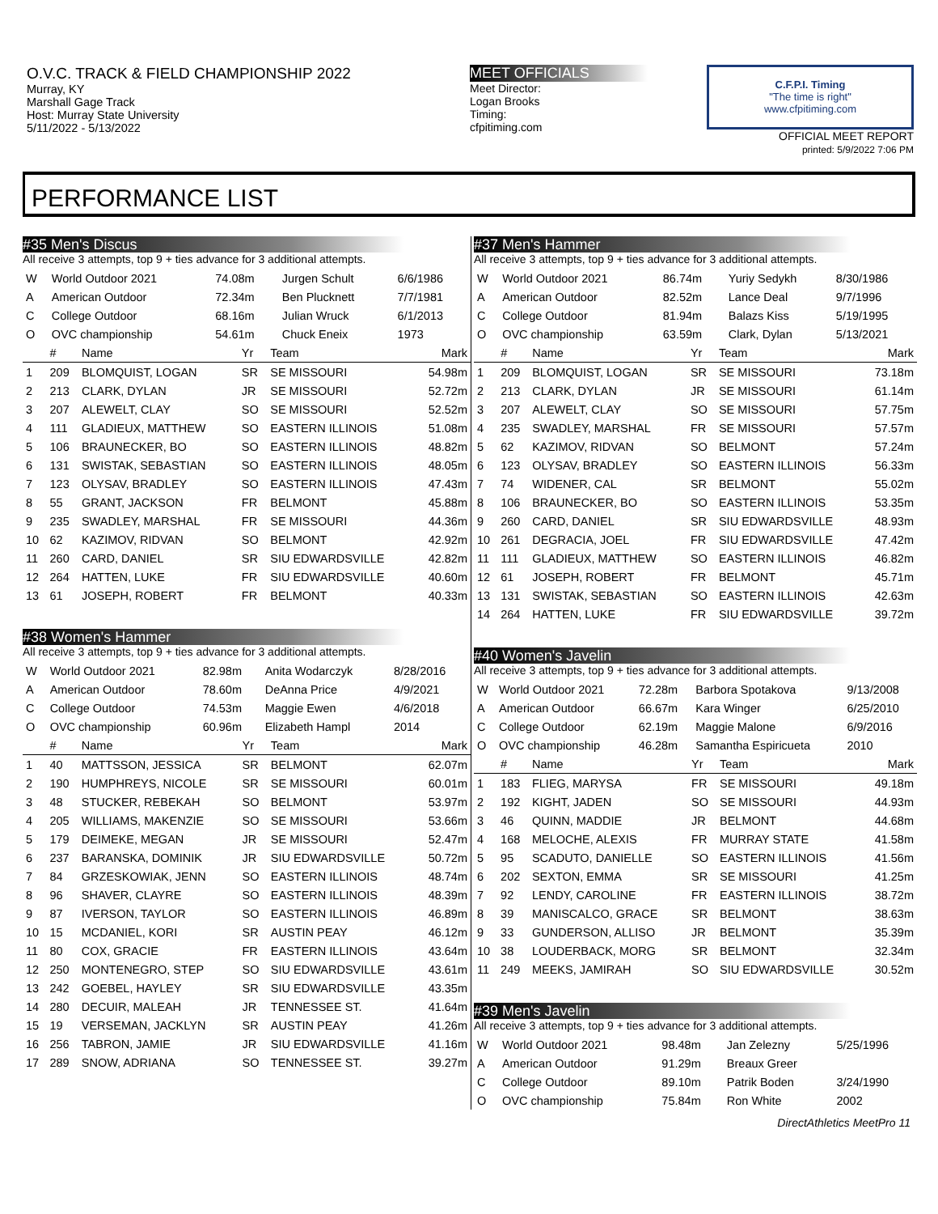O.V.C. TRACK & FIELD CHAMPIONSHIP 2022
Murray, KY
Marshall Gage Track
Host: Murray State University
5/11/2022 - 5/13/2022
MEET OFFICIALS
Meet Director:
Logan Brooks
Timing:
cfpitiming.com
C.F.P.I. Timing
"The time is right"
www.cfpitiming.com
OFFICIAL MEET REPORT
printed: 5/9/2022 7:06 PM
PERFORMANCE LIST
#35 Men's Discus
All receive 3 attempts, top 9 + ties advance for 3 additional attempts.
| W | World Outdoor 2021 | 74.08m | Jurgen Schult | 6/6/1986 |
| A | American Outdoor | 72.34m | Ben Plucknett | 7/7/1981 |
| C | College Outdoor | 68.16m | Julian Wruck | 6/1/2013 |
| O | OVC championship | 54.61m | Chuck Eneix | 1973 |
| | # | Name | Yr | Team | Mark |
| --- | --- | --- | --- | --- | --- |
| 1 | 209 | BLOMQUIST, LOGAN | SR | SE MISSOURI | 54.98m |
| 2 | 213 | CLARK, DYLAN | JR | SE MISSOURI | 52.72m |
| 3 | 207 | ALEWELT, CLAY | SO | SE MISSOURI | 52.52m |
| 4 | 111 | GLADIEUX, MATTHEW | SO | EASTERN ILLINOIS | 51.08m |
| 5 | 106 | BRAUNECKER, BO | SO | EASTERN ILLINOIS | 48.82m |
| 6 | 131 | SWISTAK, SEBASTIAN | SO | EASTERN ILLINOIS | 48.05m |
| 7 | 123 | OLYSAV, BRADLEY | SO | EASTERN ILLINOIS | 47.43m |
| 8 | 55 | GRANT, JACKSON | FR | BELMONT | 45.88m |
| 9 | 235 | SWADLEY, MARSHAL | FR | SE MISSOURI | 44.36m |
| 10 | 62 | KAZIMOV, RIDVAN | SO | BELMONT | 42.92m |
| 11 | 260 | CARD, DANIEL | SR | SIU EDWARDSVILLE | 42.82m |
| 12 | 264 | HATTEN, LUKE | FR | SIU EDWARDSVILLE | 40.60m |
| 13 | 61 | JOSEPH, ROBERT | FR | BELMONT | 40.33m |
#38 Women's Hammer
All receive 3 attempts, top 9 + ties advance for 3 additional attempts.
| W | World Outdoor 2021 | 82.98m | Anita Wodarczyk | 8/28/2016 |
| A | American Outdoor | 78.60m | DeAnna Price | 4/9/2021 |
| C | College Outdoor | 74.53m | Maggie Ewen | 4/6/2018 |
| O | OVC championship | 60.96m | Elizabeth Hampl | 2014 |
| | # | Name | Yr | Team | Mark |
| --- | --- | --- | --- | --- | --- |
| 1 | 40 | MATTSSON, JESSICA | SR | BELMONT | 62.07m |
| 2 | 190 | HUMPHREYS, NICOLE | SR | SE MISSOURI | 60.01m |
| 3 | 48 | STUCKER, REBEKAH | SO | BELMONT | 53.97m |
| 4 | 205 | WILLIAMS, MAKENZIE | SO | SE MISSOURI | 53.66m |
| 5 | 179 | DEIMEKE, MEGAN | JR | SE MISSOURI | 52.47m |
| 6 | 237 | BARANSKA, DOMINIK | JR | SIU EDWARDSVILLE | 50.72m |
| 7 | 84 | GRZESKOWIAK, JENN | SO | EASTERN ILLINOIS | 48.74m |
| 8 | 96 | SHAVER, CLAYRE | SO | EASTERN ILLINOIS | 48.39m |
| 9 | 87 | IVERSON, TAYLOR | SO | EASTERN ILLINOIS | 46.89m |
| 10 | 15 | MCDANIEL, KORI | SR | AUSTIN PEAY | 46.12m |
| 11 | 80 | COX, GRACIE | FR | EASTERN ILLINOIS | 43.64m |
| 12 | 250 | MONTENEGRO, STEP | SO | SIU EDWARDSVILLE | 43.61m |
| 13 | 242 | GOEBEL, HAYLEY | SR | SIU EDWARDSVILLE | 43.35m |
| 14 | 280 | DECUIR, MALEAH | JR | TENNESSEE ST. | 41.64m |
| 15 | 19 | VERSEMAN, JACKLYN | SR | AUSTIN PEAY | 41.26m |
| 16 | 256 | TABRON, JAMIE | JR | SIU EDWARDSVILLE | 41.16m |
| 17 | 289 | SNOW, ADRIANA | SO | TENNESSEE ST. | 39.27m |
#37 Men's Hammer
All receive 3 attempts, top 9 + ties advance for 3 additional attempts.
| W | World Outdoor 2021 | 86.74m | Yuriy Sedykh | 8/30/1986 |
| A | American Outdoor | 82.52m | Lance Deal | 9/7/1996 |
| C | College Outdoor | 81.94m | Balazs Kiss | 5/19/1995 |
| O | OVC championship | 63.59m | Clark, Dylan | 5/13/2021 |
| | # | Name | Yr | Team | Mark |
| --- | --- | --- | --- | --- | --- |
| 1 | 209 | BLOMQUIST, LOGAN | SR | SE MISSOURI | 73.18m |
| 2 | 213 | CLARK, DYLAN | JR | SE MISSOURI | 61.14m |
| 3 | 207 | ALEWELT, CLAY | SO | SE MISSOURI | 57.75m |
| 4 | 235 | SWADLEY, MARSHAL | FR | SE MISSOURI | 57.57m |
| 5 | 62 | KAZIMOV, RIDVAN | SO | BELMONT | 57.24m |
| 6 | 123 | OLYSAV, BRADLEY | SO | EASTERN ILLINOIS | 56.33m |
| 7 | 74 | WIDENER, CAL | SR | BELMONT | 55.02m |
| 8 | 106 | BRAUNECKER, BO | SO | EASTERN ILLINOIS | 53.35m |
| 9 | 260 | CARD, DANIEL | SR | SIU EDWARDSVILLE | 48.93m |
| 10 | 261 | DEGRACIA, JOEL | FR | SIU EDWARDSVILLE | 47.42m |
| 11 | 111 | GLADIEUX, MATTHEW | SO | EASTERN ILLINOIS | 46.82m |
| 12 | 61 | JOSEPH, ROBERT | FR | BELMONT | 45.71m |
| 13 | 131 | SWISTAK, SEBASTIAN | SO | EASTERN ILLINOIS | 42.63m |
| 14 | 264 | HATTEN, LUKE | FR | SIU EDWARDSVILLE | 39.72m |
#40 Women's Javelin
All receive 3 attempts, top 9 + ties advance for 3 additional attempts.
| W | World Outdoor 2021 | 72.28m | Barbora Spotakova | 9/13/2008 |
| A | American Outdoor | 66.67m | Kara Winger | 6/25/2010 |
| C | College Outdoor | 62.19m | Maggie Malone | 6/9/2016 |
| O | OVC championship | 46.28m | Samantha Espiricueta | 2010 |
| | # | Name | Yr | Team | Mark |
| --- | --- | --- | --- | --- | --- |
| 1 | 183 | FLIEG, MARYSA | FR | SE MISSOURI | 49.18m |
| 2 | 192 | KIGHT, JADEN | SO | SE MISSOURI | 44.93m |
| 3 | 46 | QUINN, MADDIE | JR | BELMONT | 44.68m |
| 4 | 168 | MELOCHE, ALEXIS | FR | MURRAY STATE | 41.58m |
| 5 | 95 | SCADUTO, DANIELLE | SO | EASTERN ILLINOIS | 41.56m |
| 6 | 202 | SEXTON, EMMA | SR | SE MISSOURI | 41.25m |
| 7 | 92 | LENDY, CAROLINE | FR | EASTERN ILLINOIS | 38.72m |
| 8 | 39 | MANISCALCO, GRACE | SR | BELMONT | 38.63m |
| 9 | 33 | GUNDERSON, ALLISO | JR | BELMONT | 35.39m |
| 10 | 38 | LOUDERBACK, MORG | SR | BELMONT | 32.34m |
| 11 | 249 | MEEKS, JAMIRAH | SO | SIU EDWARDSVILLE | 30.52m |
#39 Men's Javelin
All receive 3 attempts, top 9 + ties advance for 3 additional attempts.
| W | World Outdoor 2021 | 98.48m | Jan Zelezny | 5/25/1996 |
| A | American Outdoor | 91.29m | Breaux Greer | |
| C | College Outdoor | 89.10m | Patrik Boden | 3/24/1990 |
| O | OVC championship | 75.84m | Ron White | 2002 |
DirectAthletics MeetPro 11